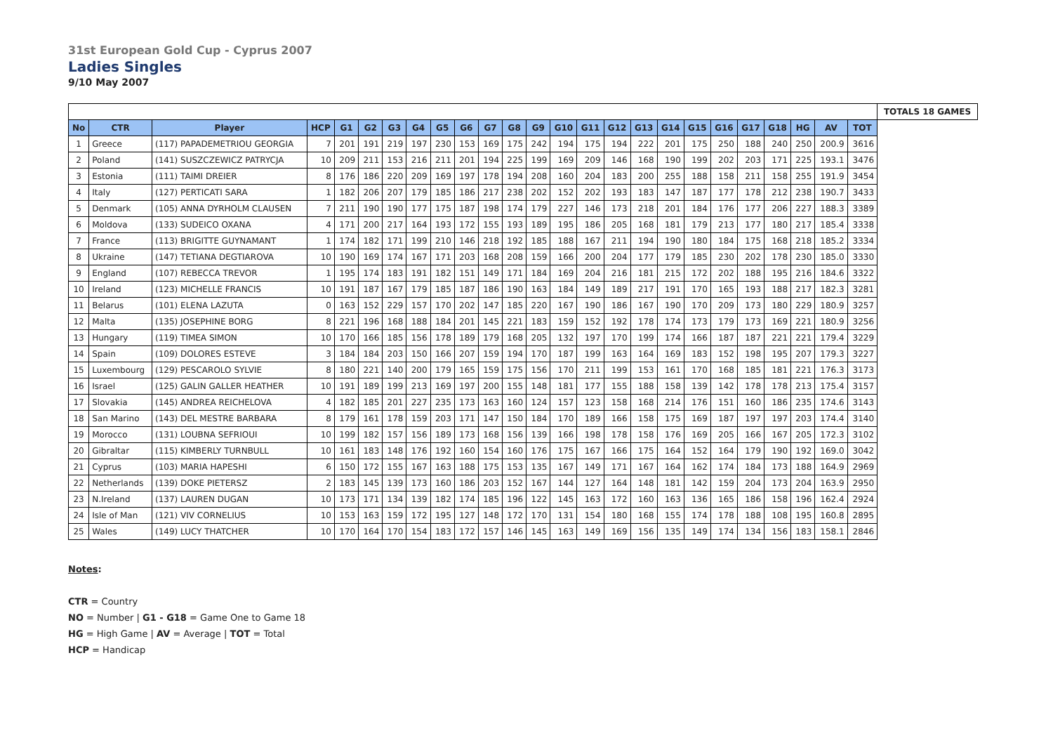31st European Gold Cup - Cyprus 2007
Ladies Singles
9/10 May 2007
| | | | | | | | | | | | | | | | | | | | | | | | | | TOTALS 18 GAMES |
| No | CTR | Player | HCP | G1 | G2 | G3 | G4 | G5 | G6 | G7 | G8 | G9 | G10 | G11 | G12 | G13 | G14 | G15 | G16 | G17 | G18 | HG | AV | TOT | |
| 1 | Greece | (117) PAPADEMETRIOU GEORGIA | 7 | 201 | 191 | 219 | 197 | 230 | 153 | 169 | 175 | 242 | 194 | 175 | 194 | 222 | 201 | 175 | 250 | 188 | 240 | 250 | 200.9 | 3616 | |
| 2 | Poland | (141) SUSZCZEWICZ PATRYCJA | 10 | 209 | 211 | 153 | 216 | 211 | 201 | 194 | 225 | 199 | 169 | 209 | 146 | 168 | 190 | 199 | 202 | 203 | 171 | 225 | 193.1 | 3476 | |
| 3 | Estonia | (111) TAIMI DREIER | 8 | 176 | 186 | 220 | 209 | 169 | 197 | 178 | 194 | 208 | 160 | 204 | 183 | 200 | 255 | 188 | 158 | 211 | 158 | 255 | 191.9 | 3454 | |
| 4 | Italy | (127) PERTICATI SARA | 1 | 182 | 206 | 207 | 179 | 185 | 186 | 217 | 238 | 202 | 152 | 202 | 193 | 183 | 147 | 187 | 177 | 178 | 212 | 238 | 190.7 | 3433 | |
| 5 | Denmark | (105) ANNA DYRHOLM CLAUSEN | 7 | 211 | 190 | 190 | 177 | 175 | 187 | 198 | 174 | 179 | 227 | 146 | 173 | 218 | 201 | 184 | 176 | 177 | 206 | 227 | 188.3 | 3389 | |
| 6 | Moldova | (133) SUDEICO OXANA | 4 | 171 | 200 | 217 | 164 | 193 | 172 | 155 | 193 | 189 | 195 | 186 | 205 | 168 | 181 | 179 | 213 | 177 | 180 | 217 | 185.4 | 3338 | |
| 7 | France | (113) BRIGITTE GUYNAMANT | 1 | 174 | 182 | 171 | 199 | 210 | 146 | 218 | 192 | 185 | 188 | 167 | 211 | 194 | 190 | 180 | 184 | 175 | 168 | 218 | 185.2 | 3334 | |
| 8 | Ukraine | (147) TETIANA DEGTIAROVA | 10 | 190 | 169 | 174 | 167 | 171 | 203 | 168 | 208 | 159 | 166 | 200 | 204 | 177 | 179 | 185 | 230 | 202 | 178 | 230 | 185.0 | 3330 | |
| 9 | England | (107) REBECCA TREVOR | 1 | 195 | 174 | 183 | 191 | 182 | 151 | 149 | 171 | 184 | 169 | 204 | 216 | 181 | 215 | 172 | 202 | 188 | 195 | 216 | 184.6 | 3322 | |
| 10 | Ireland | (123) MICHELLE FRANCIS | 10 | 191 | 187 | 167 | 179 | 185 | 187 | 186 | 190 | 163 | 184 | 149 | 189 | 217 | 191 | 170 | 165 | 193 | 188 | 217 | 182.3 | 3281 | |
| 11 | Belarus | (101) ELENA LAZUTA | 0 | 163 | 152 | 229 | 157 | 170 | 202 | 147 | 185 | 220 | 167 | 190 | 186 | 167 | 190 | 170 | 209 | 173 | 180 | 229 | 180.9 | 3257 | |
| 12 | Malta | (135) JOSEPHINE BORG | 8 | 221 | 196 | 168 | 188 | 184 | 201 | 145 | 221 | 183 | 159 | 152 | 192 | 178 | 174 | 173 | 179 | 173 | 169 | 221 | 180.9 | 3256 | |
| 13 | Hungary | (119) TIMEA SIMON | 10 | 170 | 166 | 185 | 156 | 178 | 189 | 179 | 168 | 205 | 132 | 197 | 170 | 199 | 174 | 166 | 187 | 187 | 221 | 221 | 179.4 | 3229 | |
| 14 | Spain | (109) DOLORES ESTEVE | 3 | 184 | 184 | 203 | 150 | 166 | 207 | 159 | 194 | 170 | 187 | 199 | 163 | 164 | 169 | 183 | 152 | 198 | 195 | 207 | 179.3 | 3227 | |
| 15 | Luxembourg | (129) PESCAROLO SYLVIE | 8 | 180 | 221 | 140 | 200 | 179 | 165 | 159 | 175 | 156 | 170 | 211 | 199 | 153 | 161 | 170 | 168 | 185 | 181 | 221 | 176.3 | 3173 | |
| 16 | Israel | (125) GALIN GALLER HEATHER | 10 | 191 | 189 | 199 | 213 | 169 | 197 | 200 | 155 | 148 | 181 | 177 | 155 | 188 | 158 | 139 | 142 | 178 | 178 | 213 | 175.4 | 3157 | |
| 17 | Slovakia | (145) ANDREA REICHELOVA | 4 | 182 | 185 | 201 | 227 | 235 | 173 | 163 | 160 | 124 | 157 | 123 | 158 | 168 | 214 | 176 | 151 | 160 | 186 | 235 | 174.6 | 3143 | |
| 18 | San Marino | (143) DEL MESTRE BARBARA | 8 | 179 | 161 | 178 | 159 | 203 | 171 | 147 | 150 | 184 | 170 | 189 | 166 | 158 | 175 | 169 | 187 | 197 | 197 | 203 | 174.4 | 3140 | |
| 19 | Morocco | (131) LOUBNA SEFRIOUI | 10 | 199 | 182 | 157 | 156 | 189 | 173 | 168 | 156 | 139 | 166 | 198 | 178 | 158 | 176 | 169 | 205 | 166 | 167 | 205 | 172.3 | 3102 | |
| 20 | Gibraltar | (115) KIMBERLY TURNBULL | 10 | 161 | 183 | 148 | 176 | 192 | 160 | 154 | 160 | 176 | 175 | 167 | 166 | 175 | 164 | 152 | 164 | 179 | 190 | 192 | 169.0 | 3042 | |
| 21 | Cyprus | (103) MARIA HAPESHI | 6 | 150 | 172 | 155 | 167 | 163 | 188 | 175 | 153 | 135 | 167 | 149 | 171 | 167 | 164 | 162 | 174 | 184 | 173 | 188 | 164.9 | 2969 | |
| 22 | Netherlands | (139) DOKE PIETERSZ | 2 | 183 | 145 | 139 | 173 | 160 | 186 | 203 | 152 | 167 | 144 | 127 | 164 | 148 | 181 | 142 | 159 | 204 | 173 | 204 | 163.9 | 2950 | |
| 23 | N.Ireland | (137) LAUREN DUGAN | 10 | 173 | 171 | 134 | 139 | 182 | 174 | 185 | 196 | 122 | 145 | 163 | 172 | 160 | 163 | 136 | 165 | 186 | 158 | 196 | 162.4 | 2924 | |
| 24 | Isle of Man | (121) VIV CORNELIUS | 10 | 153 | 163 | 159 | 172 | 195 | 127 | 148 | 172 | 170 | 131 | 154 | 180 | 168 | 155 | 174 | 178 | 188 | 108 | 195 | 160.8 | 2895 | |
| 25 | Wales | (149) LUCY THATCHER | 10 | 170 | 164 | 170 | 154 | 183 | 172 | 157 | 146 | 145 | 163 | 149 | 169 | 156 | 135 | 149 | 174 | 134 | 156 | 183 | 158.1 | 2846 | |
Notes:
CTR = Country
NO = Number | G1 - G18 = Game One to Game 18
HG = High Game | AV = Average | TOT = Total
HCP = Handicap